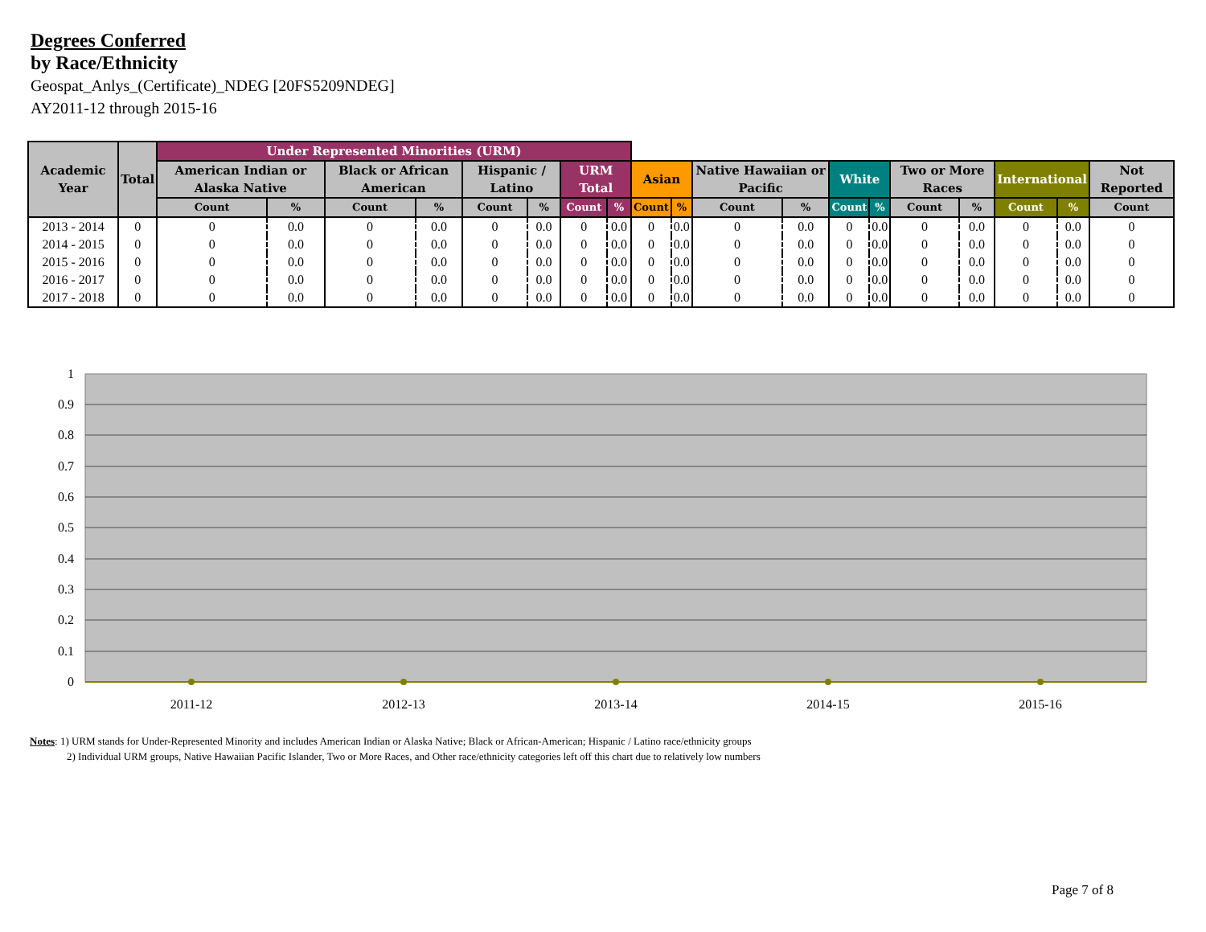Degrees Conferred
by Race/Ethnicity
Geospat_Anlys_(Certificate)_NDEG [20FS5209NDEG]
AY2011-12 through 2015-16
| Academic Year | Total | Under Represented Minorities (URM) | | | | | | | | | | | | | | | | | | |
| --- | --- | --- | --- | --- | --- | --- | --- | --- | --- | --- | --- | --- | --- | --- | --- | --- | --- | --- | --- | --- |
| | | American Indian or Alaska Native | | Black or African American | | Hispanic / Latino | | URM Total | | Asian | | Native Hawaiian or Pacific | | White | | Two or More Races | | International | | Not Reported |
| | | Count | % | Count | % | Count | % | Count | % | Count | % | Count | % | Count | % | Count | % | Count | % | Count |
| 2013 - 2014 | 0 | 0 | 0.0 | 0 | 0.0 | 0 | 0.0 | 0 | 0.0 | 0 | 0.0 | 0 | 0.0 | 0 | 0.0 | 0 | 0.0 | 0 | 0.0 | 0 |
| 2014 - 2015 | 0 | 0 | 0.0 | 0 | 0.0 | 0 | 0.0 | 0 | 0.0 | 0 | 0.0 | 0 | 0.0 | 0 | 0.0 | 0 | 0.0 | 0 | 0.0 | 0 |
| 2015 - 2016 | 0 | 0 | 0.0 | 0 | 0.0 | 0 | 0.0 | 0 | 0.0 | 0 | 0.0 | 0 | 0.0 | 0 | 0.0 | 0 | 0.0 | 0 | 0.0 | 0 |
| 2016 - 2017 | 0 | 0 | 0.0 | 0 | 0.0 | 0 | 0.0 | 0 | 0.0 | 0 | 0.0 | 0 | 0.0 | 0 | 0.0 | 0 | 0.0 | 0 | 0.0 | 0 |
| 2017 - 2018 | 0 | 0 | 0.0 | 0 | 0.0 | 0 | 0.0 | 0 | 0.0 | 0 | 0.0 | 0 | 0.0 | 0 | 0.0 | 0 | 0.0 | 0 | 0.0 | 0 |
1
0.9
0.8
0.7
0.6
0.5
0.4
0.3
0.2
0.1
0
2011-12
2012-13
2013-14
2014-15
2015-16
Notes: 1) URM stands for Under-Represented Minority and includes American Indian or Alaska Native; Black or African-American; Hispanic / Latino race/ethnicity groups
2) Individual URM groups, Native Hawaiian Pacific Islander, Two or More Races, and Other race/ethnicity categories left off this chart due to relatively low numbers
Page 7 of 8